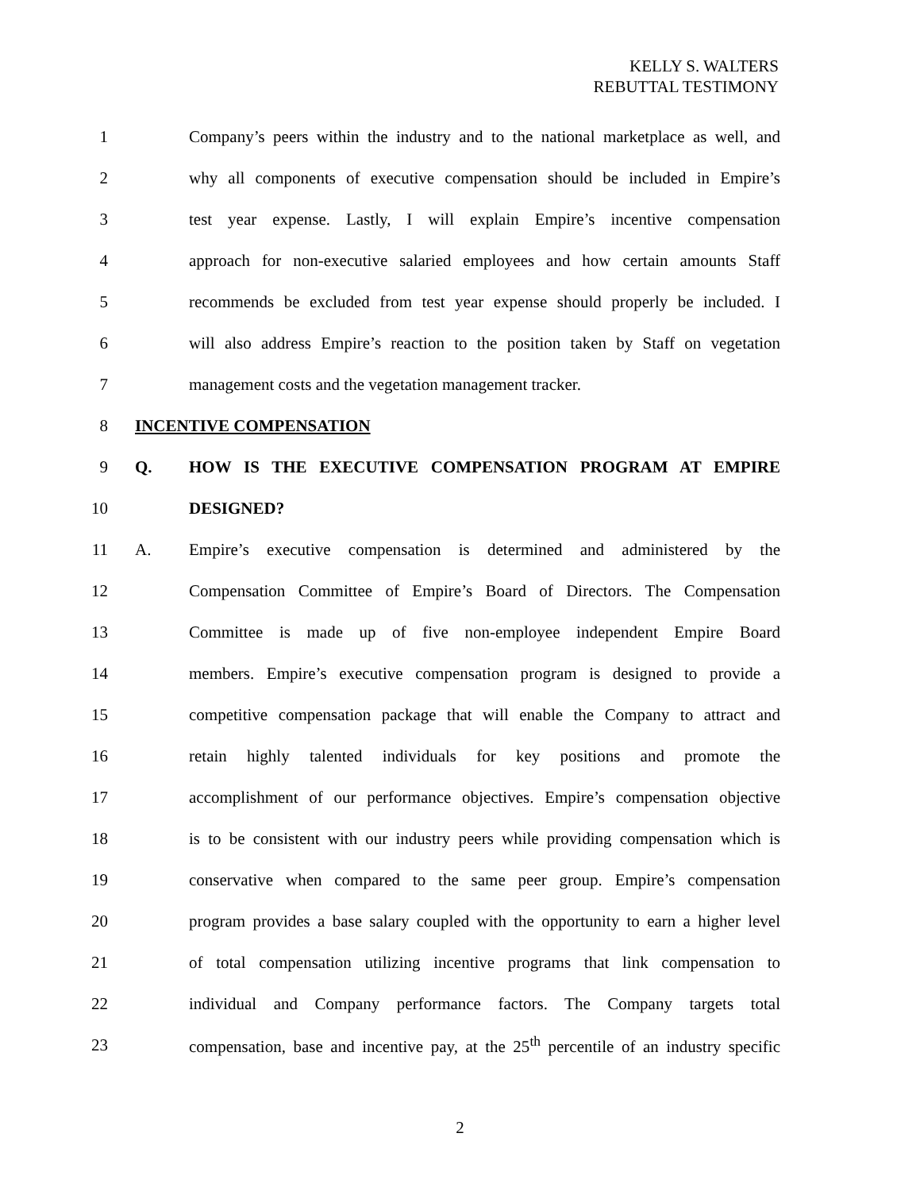KELLY S. WALTERS
REBUTTAL TESTIMONY
1
Company’s peers within the industry and to the national marketplace as well, and
2
why all components of executive compensation should be included in Empire’s
3
test year expense. Lastly, I will explain Empire’s incentive compensation
4
approach for non-executive salaried employees and how certain amounts Staff
5
recommends be excluded from test year expense should properly be included. I
6
will also address Empire’s reaction to the position taken by Staff on vegetation
7 management costs and the vegetation management tracker.
8 INCENTIVE COMPENSATION
9 Q. HOW IS THE EXECUTIVE COMPENSATION PROGRAM AT EMPIRE
10 DESIGNED?
11 A.
Empire’s executive compensation is determined and administered by the
12
Compensation Committee of Empire’s Board of Directors. The Compensation
13
Committee is made up of five non-employee independent Empire Board
14
members. Empire’s executive compensation program is designed to provide a
15
competitive compensation package that will enable the Company to attract and
16
retain highly talented individuals for key positions and promote the
17
accomplishment of our performance objectives. Empire’s compensation objective
18
is to be consistent with our industry peers while providing compensation which is
19
conservative when compared to the same peer group. Empire’s compensation
20
program provides a base salary coupled with the opportunity to earn a higher level
21
of total compensation utilizing incentive programs that link compensation to
22
individual and Company performance factors. The Company targets total
23
compensation, base and incentive pay, at the 25<sup>th</sup> percentile of an industry specific
2